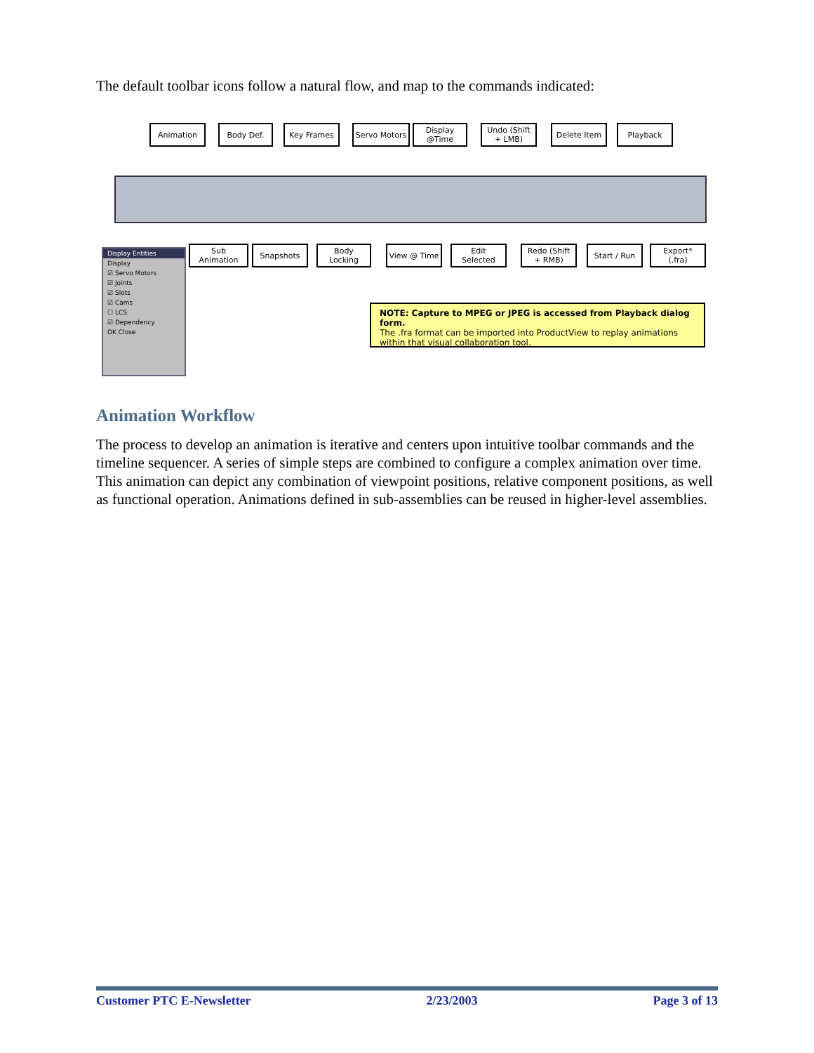The default toolbar icons follow a natural flow, and map to the commands indicated:
Animation Body Def. Key Frames Servo Motors
Display @Time
Undo (Shift + LMB)
Delete Item Playback
Display Entities
Display
☑ Servo Motors
☑ Joints
☑ Slots
☑ Cams
☐ LCS
☑ Dependency
OK Close
Sub Animation
Snapshots
Body Locking
View @ Time
Edit Selected
Redo (Shift + RMB)
Start / Run
Export* (.fra)
NOTE: Capture to MPEG or JPEG is accessed from Playback dialog form.
The .fra format can be imported into ProductView to replay animations within that visual collaboration tool.
Animation Workflow
The process to develop an animation is iterative and centers upon intuitive toolbar commands and the timeline sequencer. A series of simple steps are combined to configure a complex animation over time. This animation can depict any combination of viewpoint positions, relative component positions, as well as functional operation. Animations defined in sub-assemblies can be reused in higher-level assemblies.
Customer PTC E-Newsletter 2/23/2003 Page 3 of 13